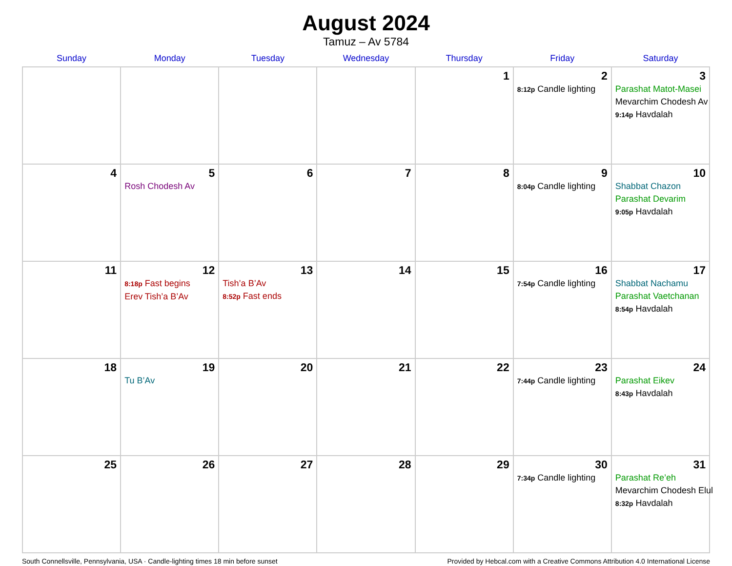August 2024
Tamuz – Av 5784
| Sunday | Monday | Tuesday | Wednesday | Thursday | Friday | Saturday |
| --- | --- | --- | --- | --- | --- | --- |
| | | | | 1 | 2 8:12p Candle lighting | 3 Parashat Matot-Masei Mevarchim Chodesh Av 9:14p Havdalah |
| 4 | 5 Rosh Chodesh Av | 6 | 7 | 8 | 9 8:04p Candle lighting | 10 Shabbat Chazon Parashat Devarim 9:05p Havdalah |
| 11 | 12 8:18p Fast begins Erev Tish’a B’Av | 13 Tish’a B’Av 8:52p Fast ends | 14 | 15 | 16 7:54p Candle lighting | 17 Shabbat Nachamu Parashat Vaetchanan 8:54p Havdalah |
| 18 | 19 Tu B’Av | 20 | 21 | 22 | 23 7:44p Candle lighting | 24 Parashat Eikev 8:43p Havdalah |
| 25 | 26 | 27 | 28 | 29 | 30 7:34p Candle lighting | 31 Parashat Re’eh Mevarchim Chodesh Elul 8:32p Havdalah |
South Connellsville, Pennsylvania, USA · Candle-lighting times 18 min before sunset Provided by Hebcal.com with a Creative Commons Attribution 4.0 International License